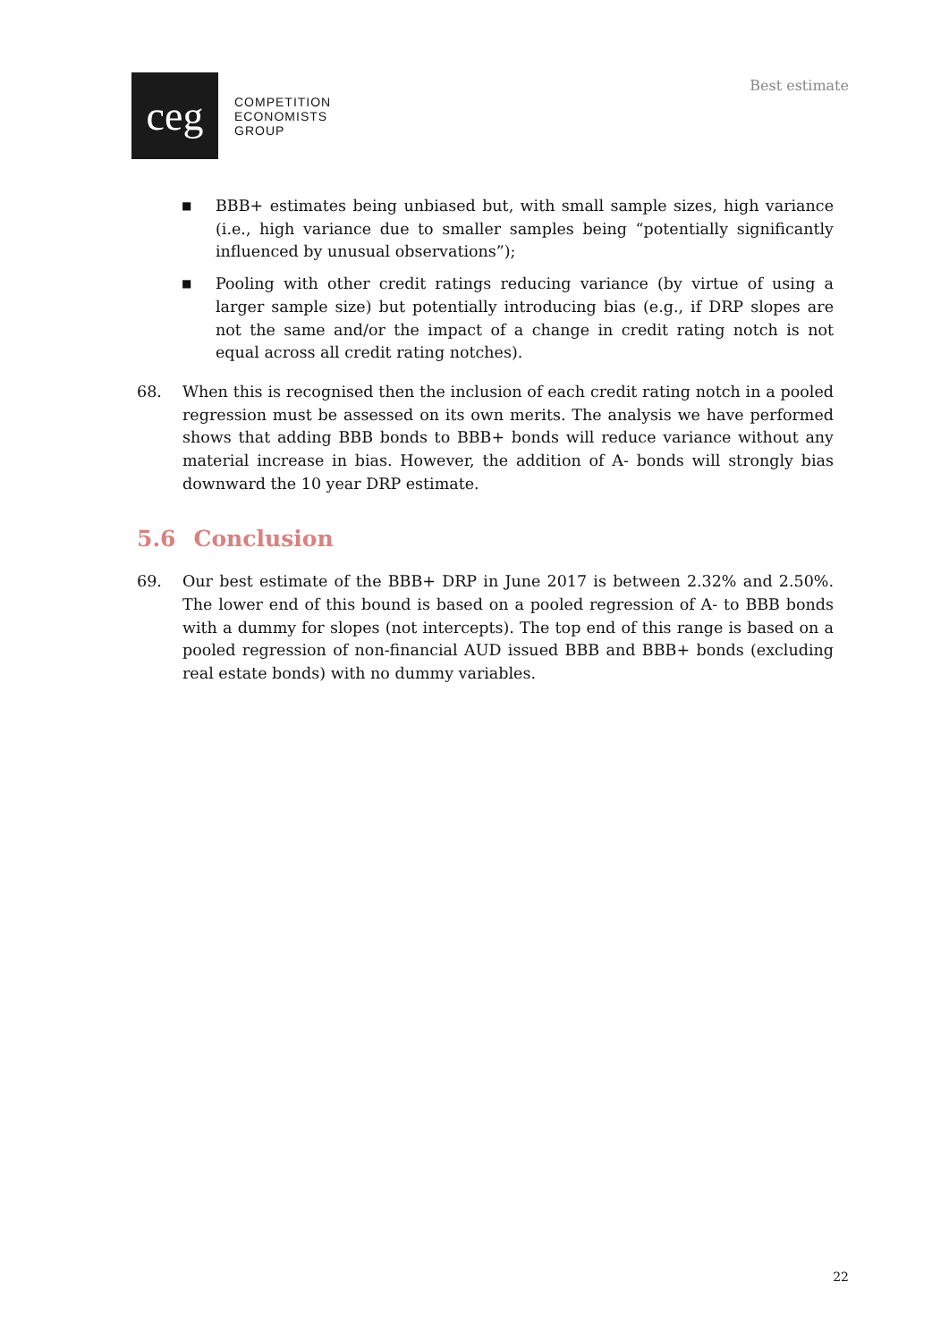ceg
COMPETITION
ECONOMISTS
GROUP
Best estimate
■
BBB+ estimates being unbiased but, with small sample sizes, high variance (i.e., high variance due to smaller samples being “potentially significantly influenced by unusual observations”);
■
Pooling with other credit ratings reducing variance (by virtue of using a larger sample size) but potentially introducing bias (e.g., if DRP slopes are not the same and/or the impact of a change in credit rating notch is not equal across all credit rating notches).
68. When this is recognised then the inclusion of each credit rating notch in a pooled regression must be assessed on its own merits. The analysis we have performed shows that adding BBB bonds to BBB+ bonds will reduce variance without any material increase in bias. However, the addition of A- bonds will strongly bias downward the 10 year DRP estimate.
5.6 Conclusion
69. Our best estimate of the BBB+ DRP in June 2017 is between 2.32% and 2.50%. The lower end of this bound is based on a pooled regression of A- to BBB bonds with a dummy for slopes (not intercepts). The top end of this range is based on a pooled regression of non-financial AUD issued BBB and BBB+ bonds (excluding real estate bonds) with no dummy variables.
22